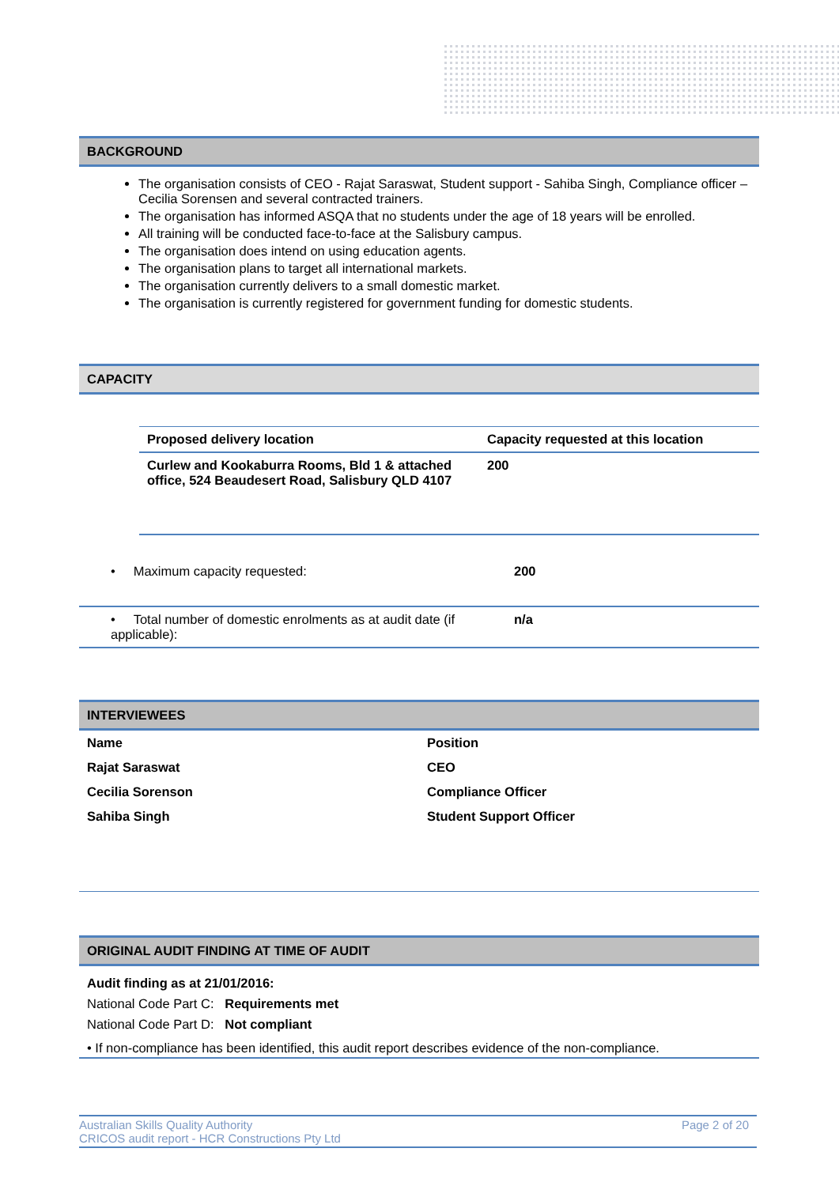BACKGROUND
The organisation consists of CEO - Rajat Saraswat, Student support - Sahiba Singh, Compliance officer – Cecilia Sorensen and several contracted trainers.
The organisation has informed ASQA that no students under the age of 18 years will be enrolled.
All training will be conducted face-to-face at the Salisbury campus.
The organisation does intend on using education agents.
The organisation plans to target all international markets.
The organisation currently delivers to a small domestic market.
The organisation is currently registered for government funding for domestic students.
CAPACITY
| Proposed delivery location | Capacity requested at this location |
| --- | --- |
| Curlew and Kookaburra Rooms, Bld 1 & attached office, 524 Beaudesert Road, Salisbury QLD 4107 | 200 |
| • Maximum capacity requested: | 200 |
| • Total number of domestic enrolments as at audit date (if applicable): | n/a |
INTERVIEWEES
| Name | Position |
| Rajat Saraswat | CEO |
| Cecilia Sorenson | Compliance Officer |
| Sahiba Singh | Student Support Officer |
ORIGINAL AUDIT FINDING AT TIME OF AUDIT
Audit finding as at 21/01/2016:
National Code Part C: Requirements met
National Code Part D: Not compliant
• If non-compliance has been identified, this audit report describes evidence of the non-compliance.
Australian Skills Quality Authority
CRICOS audit report - HCR Constructions Pty Ltd
Page 2 of 20